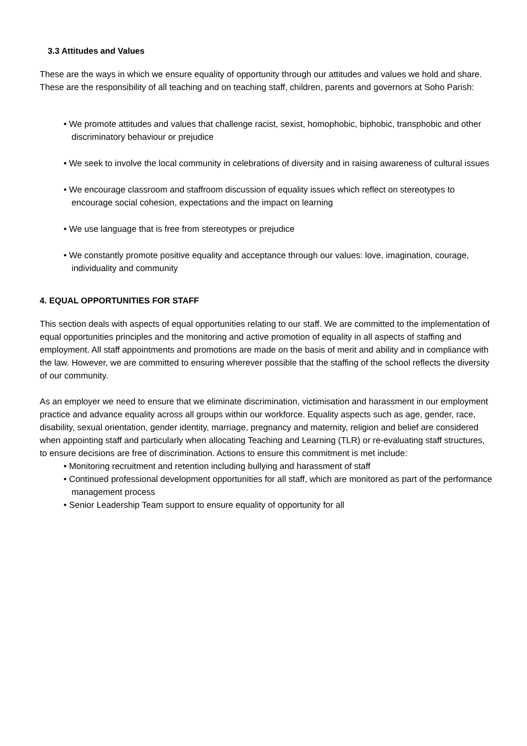3.3 Attitudes and Values
These are the ways in which we ensure equality of opportunity through our attitudes and values we hold and share. These are the responsibility of all teaching and on teaching staff, children, parents and governors at Soho Parish:
• We promote attitudes and values that challenge racist, sexist, homophobic, biphobic, transphobic and other discriminatory behaviour or prejudice
• We seek to involve the local community in celebrations of diversity and in raising awareness of cultural issues
• We encourage classroom and staffroom discussion of equality issues which reflect on stereotypes to encourage social cohesion, expectations and the impact on learning
• We use language that is free from stereotypes or prejudice
• We constantly promote positive equality and acceptance through our values: love, imagination, courage, individuality and community
4. EQUAL OPPORTUNITIES FOR STAFF
This section deals with aspects of equal opportunities relating to our staff. We are committed to the implementation of equal opportunities principles and the monitoring and active promotion of equality in all aspects of staffing and employment. All staff appointments and promotions are made on the basis of merit and ability and in compliance with the law. However, we are committed to ensuring wherever possible that the staffing of the school reflects the diversity of our community.
As an employer we need to ensure that we eliminate discrimination, victimisation and harassment in our employment practice and advance equality across all groups within our workforce. Equality aspects such as age, gender, race, disability, sexual orientation, gender identity, marriage, pregnancy and maternity, religion and belief are considered when appointing staff and particularly when allocating Teaching and Learning (TLR) or re-evaluating staff structures, to ensure decisions are free of discrimination. Actions to ensure this commitment is met include:
• Monitoring recruitment and retention including bullying and harassment of staff
• Continued professional development opportunities for all staff, which are monitored as part of the performance management process
• Senior Leadership Team support to ensure equality of opportunity for all